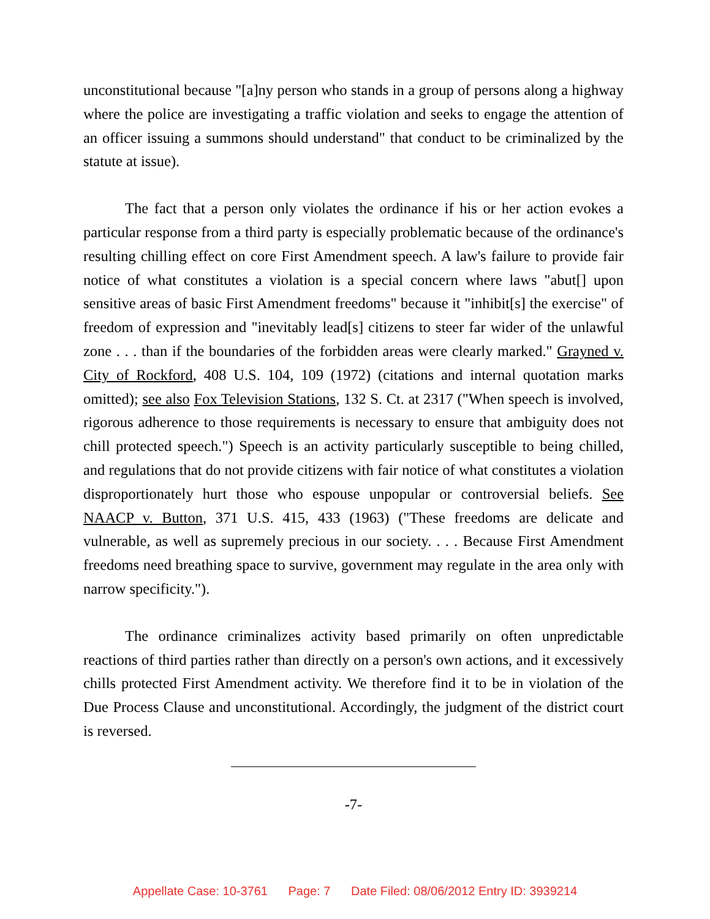unconstitutional because "[a]ny person who stands in a group of persons along a highway where the police are investigating a traffic violation and seeks to engage the attention of an officer issuing a summons should understand" that conduct to be criminalized by the statute at issue).
The fact that a person only violates the ordinance if his or her action evokes a particular response from a third party is especially problematic because of the ordinance's resulting chilling effect on core First Amendment speech. A law's failure to provide fair notice of what constitutes a violation is a special concern where laws "abut[] upon sensitive areas of basic First Amendment freedoms" because it "inhibit[s] the exercise" of freedom of expression and "inevitably lead[s] citizens to steer far wider of the unlawful zone . . . than if the boundaries of the forbidden areas were clearly marked." Grayned v. City of Rockford, 408 U.S. 104, 109 (1972) (citations and internal quotation marks omitted); see also Fox Television Stations, 132 S. Ct. at 2317 ("When speech is involved, rigorous adherence to those requirements is necessary to ensure that ambiguity does not chill protected speech.") Speech is an activity particularly susceptible to being chilled, and regulations that do not provide citizens with fair notice of what constitutes a violation disproportionately hurt those who espouse unpopular or controversial beliefs. See NAACP v. Button, 371 U.S. 415, 433 (1963) ("These freedoms are delicate and vulnerable, as well as supremely precious in our society. . . . Because First Amendment freedoms need breathing space to survive, government may regulate in the area only with narrow specificity.").
The ordinance criminalizes activity based primarily on often unpredictable reactions of third parties rather than directly on a person's own actions, and it excessively chills protected First Amendment activity. We therefore find it to be in violation of the Due Process Clause and unconstitutional. Accordingly, the judgment of the district court is reversed.
-7-
Appellate Case: 10-3761 Page: 7 Date Filed: 08/06/2012 Entry ID: 3939214